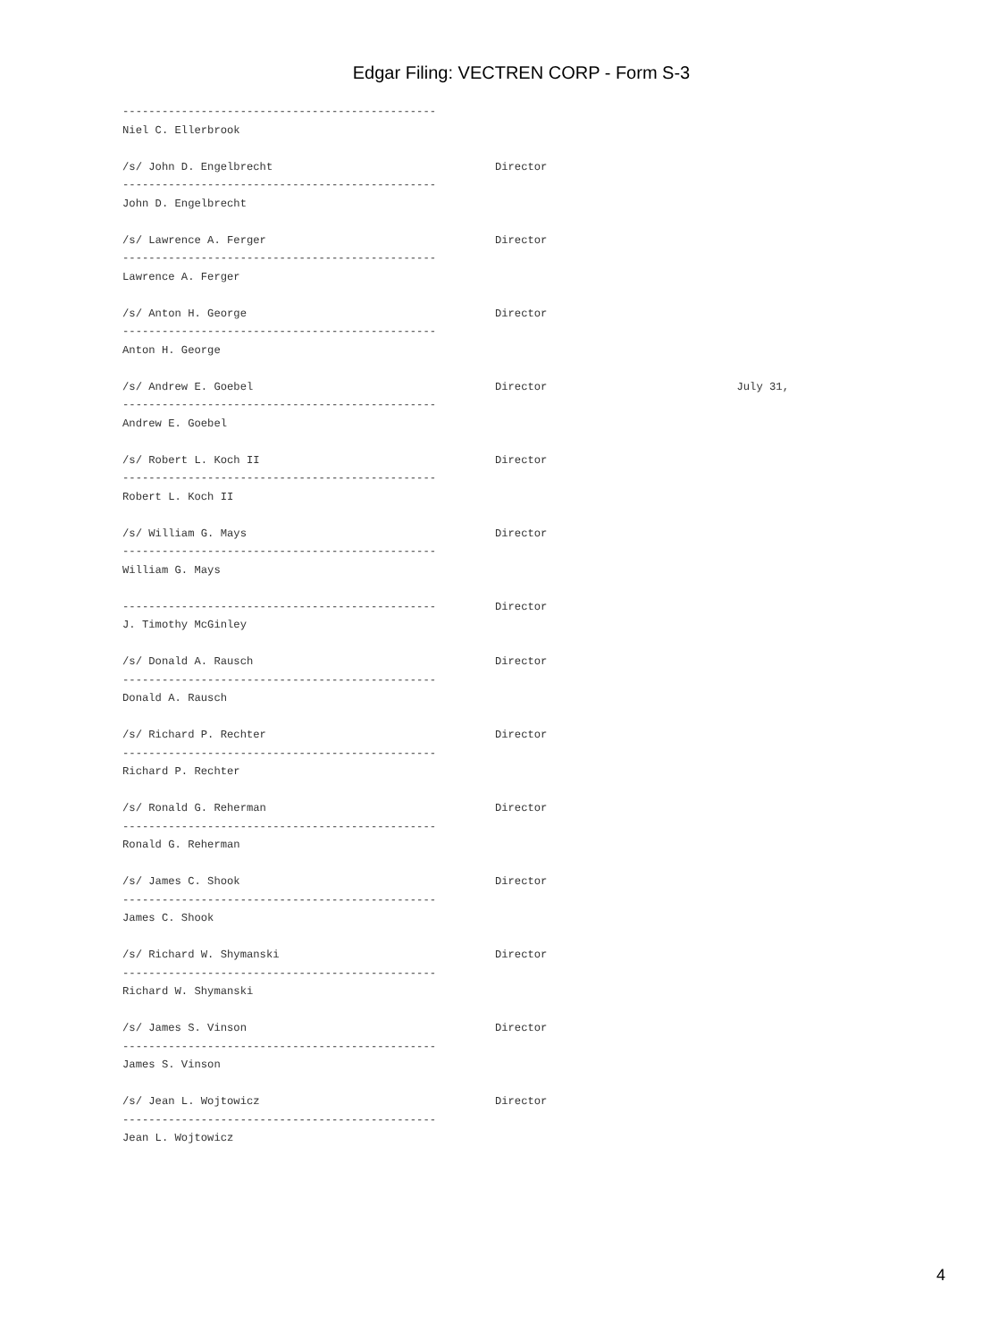Edgar Filing: VECTREN CORP - Form S-3
------------------------------------------------
Niel C. Ellerbrook

/s/ John D. Engelbrecht                                  Director
------------------------------------------------
John D. Engelbrecht

/s/ Lawrence A. Ferger                                   Director
------------------------------------------------
Lawrence A. Ferger

/s/ Anton H. George                                      Director
------------------------------------------------
Anton H. George

/s/ Andrew E. Goebel                                     Director                             July 31,
------------------------------------------------
Andrew E. Goebel

/s/ Robert L. Koch II                                    Director
------------------------------------------------
Robert L. Koch II

/s/ William G. Mays                                      Director
------------------------------------------------
William G. Mays

------------------------------------------------         Director
J. Timothy McGinley

/s/ Donald A. Rausch                                     Director
------------------------------------------------
Donald A. Rausch

/s/ Richard P. Rechter                                   Director
------------------------------------------------
Richard P. Rechter

/s/ Ronald G. Reherman                                   Director
------------------------------------------------
Ronald G. Reherman

/s/ James C. Shook                                       Director
------------------------------------------------
James C. Shook

/s/ Richard W. Shymanski                                 Director
------------------------------------------------
Richard W. Shymanski

/s/ James S. Vinson                                      Director
------------------------------------------------
James S. Vinson

/s/ Jean L. Wojtowicz                                    Director
------------------------------------------------
Jean L. Wojtowicz
4